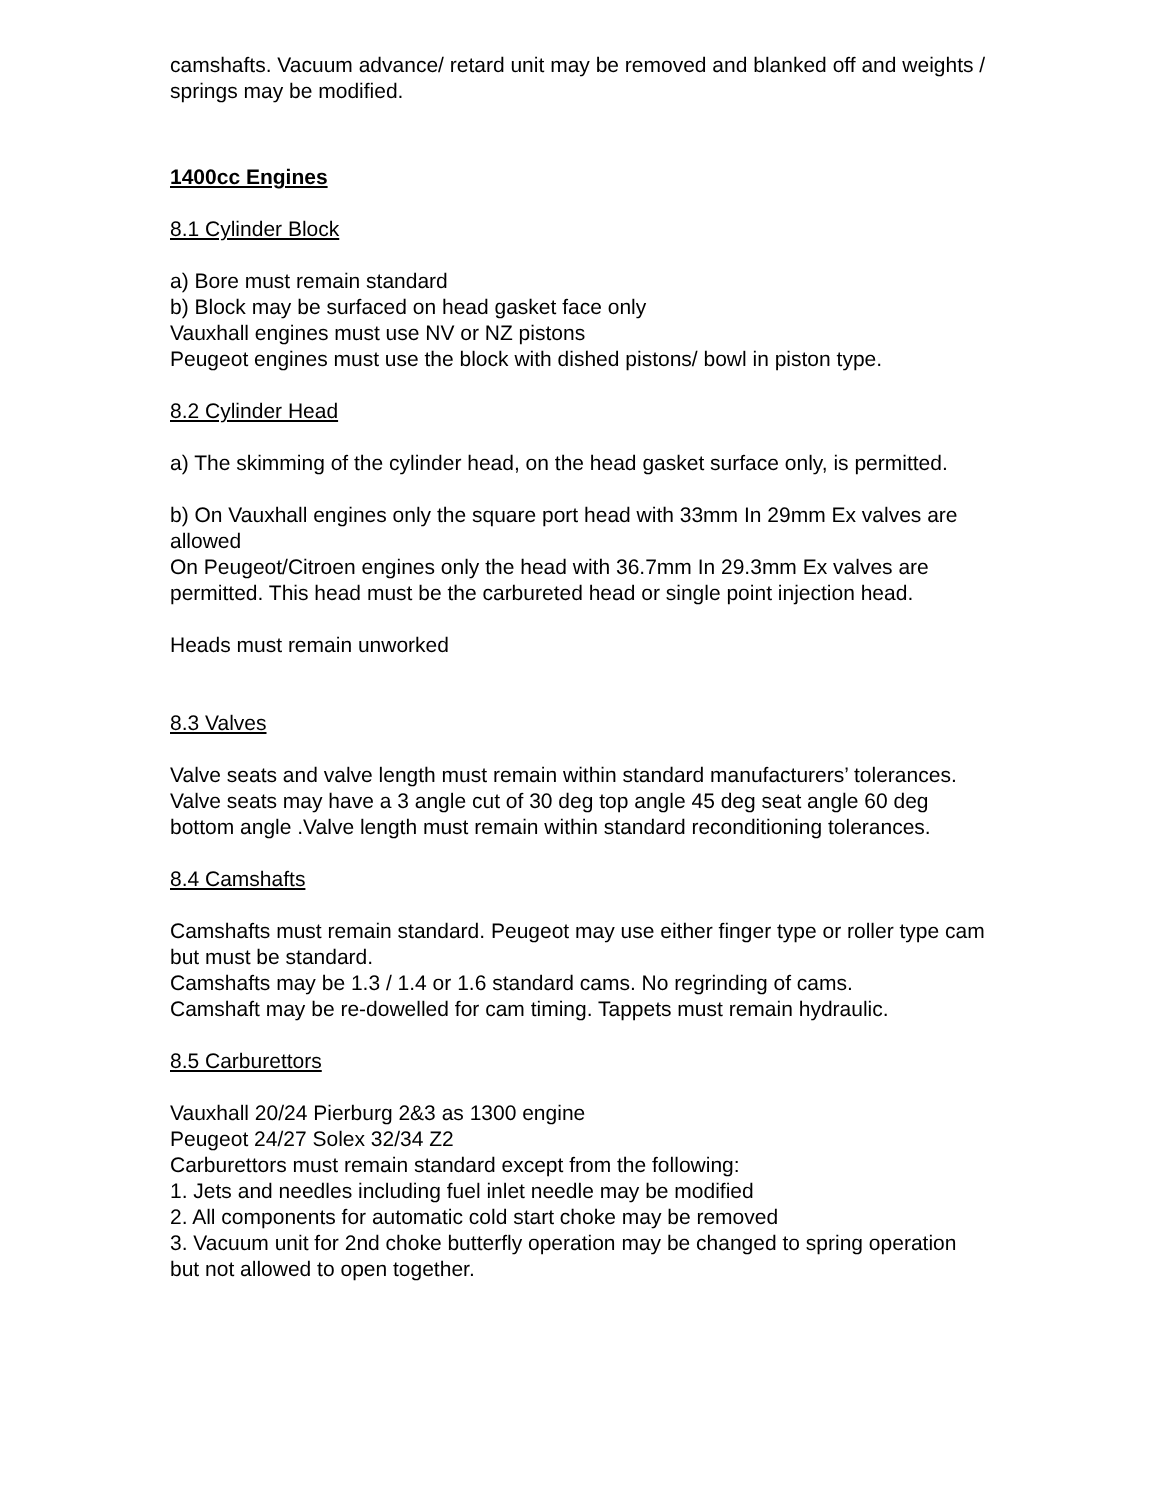camshafts. Vacuum advance/ retard unit may be removed and blanked off and weights / springs may be modified.
1400cc Engines
8.1 Cylinder Block
a) Bore must remain standard
b) Block may be surfaced on head gasket face only
Vauxhall engines must use NV or NZ pistons
Peugeot engines must use the block with dished pistons/ bowl in piston type.
8.2 Cylinder Head
a) The skimming of the cylinder head, on the head gasket surface only, is permitted.
b) On Vauxhall engines only the square port head with 33mm In 29mm Ex valves are allowed
On Peugeot/Citroen engines only the head with 36.7mm In 29.3mm Ex valves are permitted. This head must be the carbureted head or single point injection head.
Heads must remain unworked
8.3 Valves
Valve seats and valve length must remain within standard manufacturers’ tolerances.
Valve seats may have a 3 angle cut of 30 deg top angle 45 deg seat angle 60 deg bottom angle .Valve length must remain within standard reconditioning tolerances.
8.4 Camshafts
Camshafts must remain standard. Peugeot may use either finger type or roller type cam but must be standard.
Camshafts may be 1.3 / 1.4 or 1.6 standard cams. No regrinding of cams.
Camshaft may be re-dowelled for cam timing. Tappets must remain hydraulic.
8.5 Carburettors
Vauxhall 20/24 Pierburg 2&3 as 1300 engine
Peugeot 24/27 Solex 32/34 Z2
Carburettors must remain standard except from the following:
1. Jets and needles including fuel inlet needle may be modified
2. All components for automatic cold start choke may be removed
3. Vacuum unit for 2nd choke butterfly operation may be changed to spring operation but not allowed to open together.